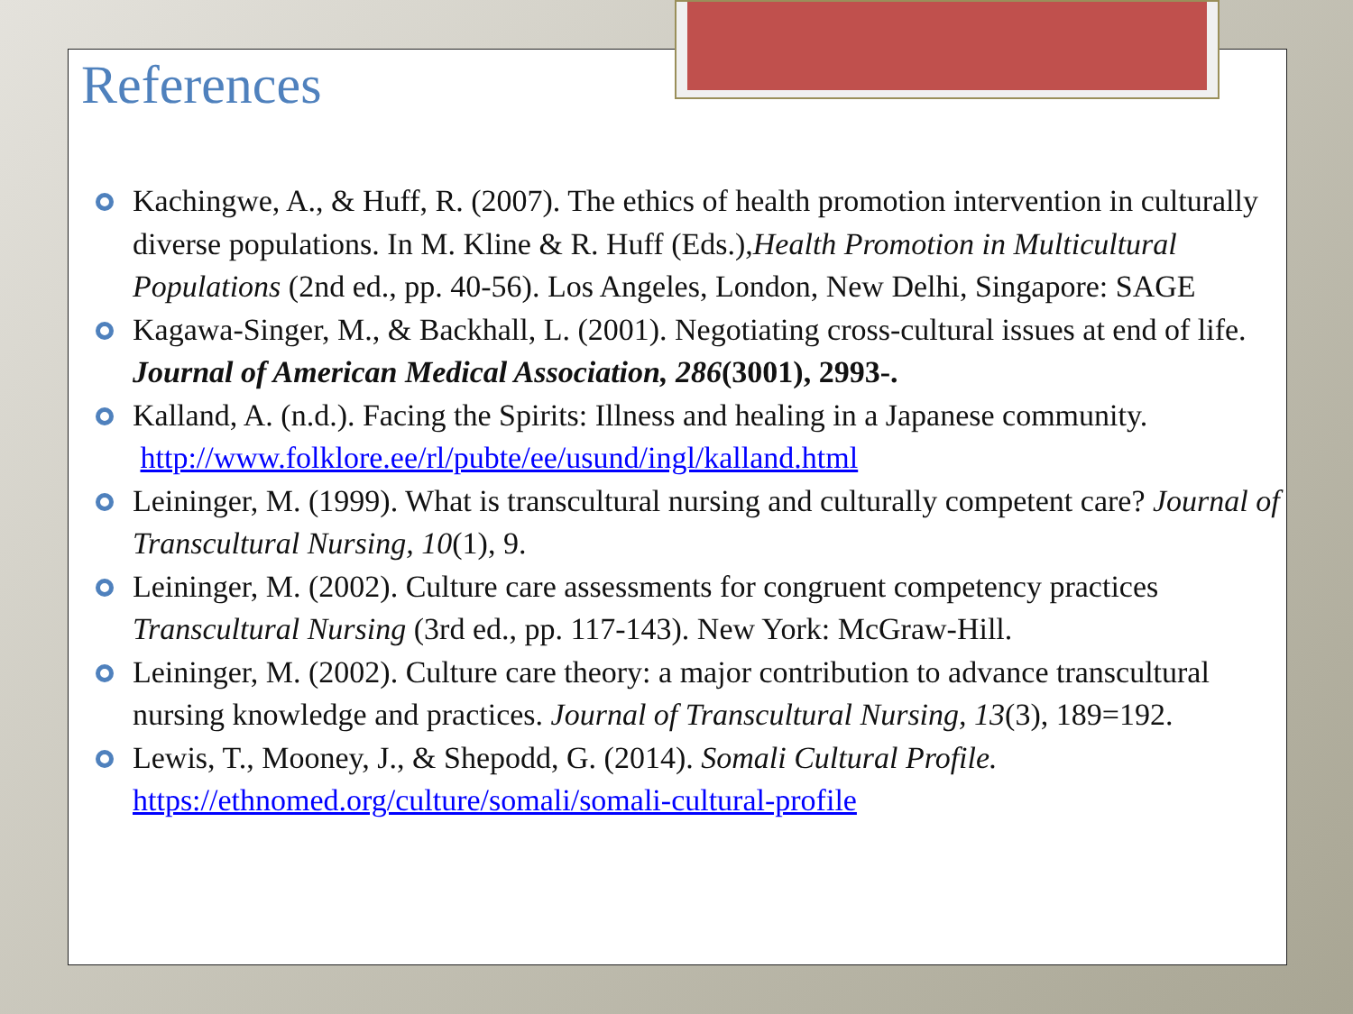References
Kachingwe, A., & Huff, R. (2007). The ethics of health promotion intervention in culturally diverse populations. In M. Kline & R. Huff (Eds.),Health Promotion in Multicultural Populations (2nd ed., pp. 40-56). Los Angeles, London, New Delhi, Singapore: SAGE
Kagawa-Singer, M., & Backhall, L. (2001). Negotiating cross-cultural issues at end of life. Journal of American Medical Association, 286(3001), 2993-.
Kalland, A. (n.d.). Facing the Spirits: Illness and healing in a Japanese community. http://www.folklore.ee/rl/pubte/ee/usund/ingl/kalland.html
Leininger, M. (1999). What is transcultural nursing and culturally competent care? Journal of Transcultural Nursing, 10(1), 9.
Leininger, M. (2002). Culture care assessments for congruent competency practices Transcultural Nursing (3rd ed., pp. 117-143). New York: McGraw-Hill.
Leininger, M. (2002). Culture care theory: a major contribution to advance transcultural nursing knowledge and practices. Journal of Transcultural Nursing, 13(3), 189=192.
Lewis, T., Mooney, J., & Shepodd, G. (2014). Somali Cultural Profile. https://ethnomed.org/culture/somali/somali-cultural-profile